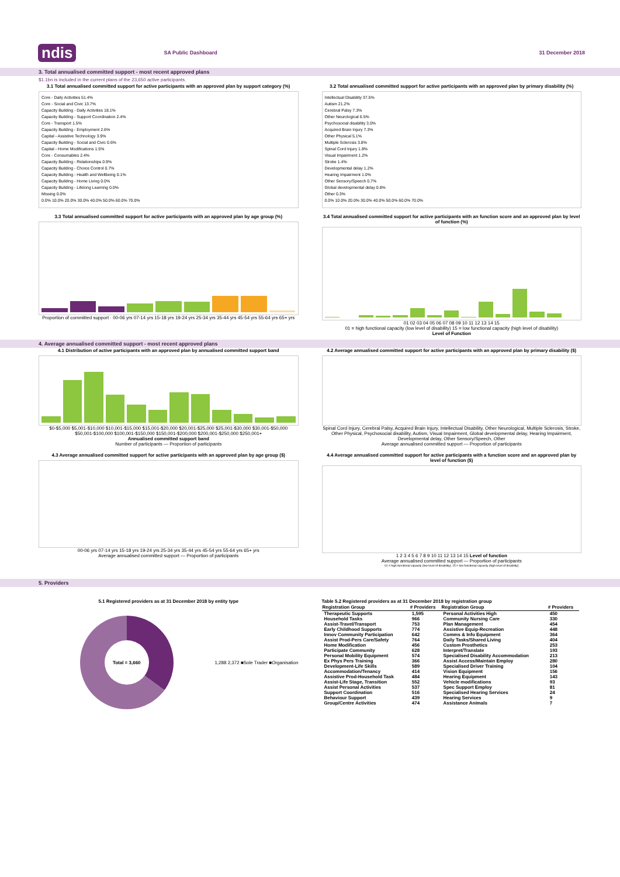ndis SA Public Dashboard 31 December 2018
3. Total annualised committed support - most recent approved plans
$1.1bn is included in the current plans of the 23,650 active participants.
3.1 Total annualised committed support for active participants with an approved plan by support category (%)
Core - Daily Activities 51.4%
Core - Social and Civic 13.7%
Capacity Building - Daily Activities 18.1%
Capacity Building - Support Coordination 2.4%
Core - Transport 1.5%
Capacity Building - Employment 2.6%
Capital - Assistive Technology 3.9%
Capacity Building - Social and Civic 0.6%
Capital - Home Modifications 1.5%
Core - Consumables 2.4%
Capacity Building - Relationships 0.9%
Capacity Building - Choice Control 0.7%
Capacity Building - Health and Wellbeing 0.1%
Capacity Building - Home Living 0.0%
Capacity Building - Lifelong Learning 0.0%
Missing 0.0%
0.0% 10.0% 20.0% 30.0% 40.0% 50.0% 60.0% 70.0%
3.2 Total annualised committed support for active participants with an approved plan by primary disability (%)
Intellectual Disability 37.5%
Autism 21.2%
Cerebral Palsy 7.3%
Other Neurological 6.5%
Psychosocial disability 3.0%
Acquired Brain Injury 7.3%
Other Physical 5.1%
Multiple Sclerosis 3.8%
Spinal Cord Injury 1.8%
Visual Impairment 1.2%
Stroke 1.4%
Developmental delay 1.2%
Hearing Impairment 1.0%
Other Sensory/Speech 0.7%
Global developmental delay 0.8%
Other 0.3%
0.0% 10.0% 20.0% 30.0% 40.0% 50.0% 60.0% 70.0%
3.3 Total annualised committed support for active participants with an approved plan by age group (%)
Proportion of committed support · 00-06 yrs 07-14 yrs 15-18 yrs 19-24 yrs 25-34 yrs 35-44 yrs 45-54 yrs 55-64 yrs 65+ yrs
3.4 Total annualised committed support for active participants with an function score and an approved plan by level of function (%)
01 02 03 04 05 06 07 08 09 10 11 12 13 14 15
01 = high functional capacity (low level of disability) 15 = low functional capacity (high level of disability)
Level of Function
4. Average annualised committed support - most recent approved plans
4.1 Distribution of active participants with an approved plan by annualised committed support band
$0-$5,000 $5,001-$10,000 $10,001-$15,000 $15,001-$20,000 $20,001-$25,000 $25,001-$30,000 $30,001-$50,000 $50,001-$100,000 $100,001-$150,000 $150,001-$200,000 $200,001-$250,000 $250,001+
Annualised committed support band
Number of participants — Proportion of participants
4.2 Average annualised committed support for active participants with an approved plan by primary disability ($)
Spinal Cord Injury, Cerebral Palsy, Acquired Brain Injury, Intellectual Disability, Other Neurological, Multiple Sclerosis, Stroke, Other Physical, Psychosocial disability, Autism, Visual Impairment, Global developmental delay, Hearing Impairment, Developmental delay, Other Sensory/Speech, Other
Average annualised committed support — Proportion of participants
4.3 Average annualised committed support for active participants with an approved plan by age group ($)
00-06 yrs 07-14 yrs 15-18 yrs 19-24 yrs 25-34 yrs 35-44 yrs 45-54 yrs 55-64 yrs 65+ yrs
Average annualised committed support — Proportion of participants
4.4 Average annualised committed support for active participants with a function score and an approved plan by level of function ($)
1 2 3 4 5 6 7 8 9 10 11 12 13 14 15 Level of function
Average annualised committed support — Proportion of participants
01 = high functional capacity (low level of disability); 15 = low functional capacity (high level of disability)
5. Providers
5.1 Registered providers as at 31 December 2018 by entity type
Total = 3,660
1,288 2,372 ■Sole Trader ■Organisation
Table 5.2 Registered providers as at 31 December 2018 by registration group
| Registration Group | # Providers | Registration Group | # Providers |
| --- | --- | --- | --- |
| Therapeutic Supports | 1,595 | Personal Activities High | 450 |
| Household Tasks | 966 | Community Nursing Care | 330 |
| Assist-Travel/Transport | 753 | Plan Management | 454 |
| Early Childhood Supports | 774 | Assistive Equip-Recreation | 448 |
| Innov Community Participation | 642 | Comms & Info Equipment | 364 |
| Assist Prod-Pers Care/Safety | 764 | Daily Tasks/Shared Living | 404 |
| Home Modification | 456 | Custom Prosthetics | 253 |
| Participate Community | 628 | Interpret/Translate | 193 |
| Personal Mobility Equipment | 574 | Specialised Disability Accommodation | 213 |
| Ex Phys Pers Training | 366 | Assist Access/Maintain Employ | 280 |
| Development-Life Skills | 589 | Specialised Driver Training | 104 |
| Accommodation/Tenancy | 414 | Vision Equipment | 156 |
| Assistive Prod-Household Task | 484 | Hearing Equipment | 143 |
| Assist-Life Stage, Transition | 552 | Vehicle modifications | 93 |
| Assist Personal Activities | 537 | Spec Support Employ | 81 |
| Support Coordination | 516 | Specialised Hearing Services | 24 |
| Behaviour Support | 439 | Hearing Services | 9 |
| Group/Centre Activities | 474 | Assistance Animals | 7 |